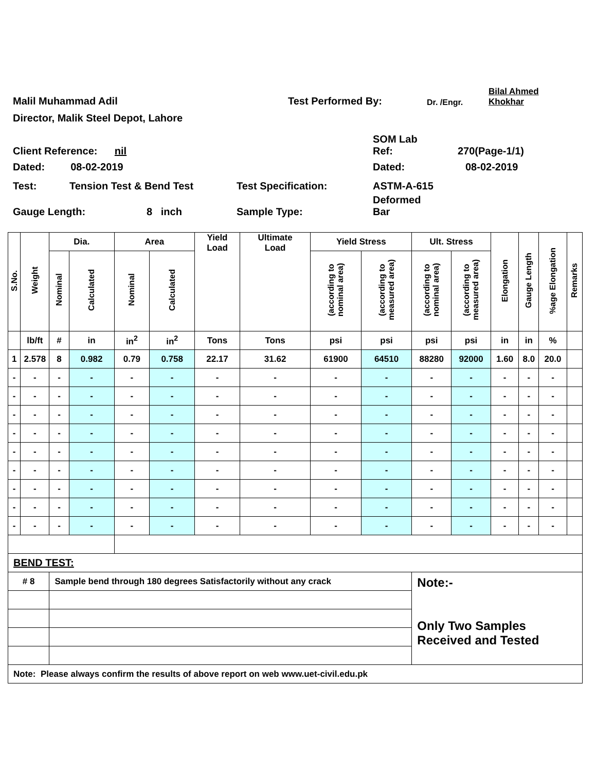Malil Muhammad Adil
Test Performed By:
Dr. /Engr.
Bilal Ahmed
Khokhar
Director, Malik Steel Depot, Lahore
Client Reference: nil
SOM Lab
Ref:
270(Page-1/1)
Dated: 08-02-2019
Dated:
08-02-2019
Test:
Tension Test & Bend Test
Test Specification:
ASTM-A-615
Gauge Length:
8 inch
Sample Type:
Deformed
Bar
| S.No. | Weight | Dia. | | Area | | Yield Load | Ultimate Load | Yield Stress | | Ult. Stress | | Elongation | Gauge Length | %age Elongation | Remarks |
| --- | --- | --- | --- | --- | --- | --- | --- | --- | --- | --- | --- | --- | --- | --- | --- |
| | | Nominal | Calculated | Nominal | Calculated | | | (according to nominal area) | (according to measured area) | (according to nominal area) | (according to measured area) | | | | |
| | lb/ft | # | in | in<sup>2</sup> | in<sup>2</sup> | Tons | Tons | psi | psi | psi | psi | in | in | % | |
| 1 | 2.578 | 8 | 0.982 | 0.79 | 0.758 | 22.17 | 31.62 | 61900 | 64510 | 88280 | 92000 | 1.60 | 8.0 | 20.0 | |
| - | - | - | - | - | - | - | - | - | - | - | - | - | - | - | |
| - | - | - | - | - | - | - | - | - | - | - | - | - | - | - | |
| - | - | - | - | - | - | - | - | - | - | - | - | - | - | - | |
| - | - | - | - | - | - | - | - | - | - | - | - | - | - | - | |
| - | - | - | - | - | - | - | - | - | - | - | - | - | - | - | |
| - | - | - | - | - | - | - | - | - | - | - | - | - | - | - | |
| - | - | - | - | - | - | - | - | - | - | - | - | - | - | - | |
| - | - | - | - | - | - | - | - | - | - | - | - | - | - | - | |
| - | - | - | - | - | - | - | - | - | - | - | - | - | - | - | |
| BEND TEST: | | | | | | | | | | | | | | | |
| # 8 | | Sample bend through 180 degrees Satisfactorily without any crack | | | | | | | | Note:- Only Two Samples Received and Tested | | | | | |
| Note: Please always confirm the results of above report on web www.uet-civil.edu.pk | | | | | | | | | | | | | | | |